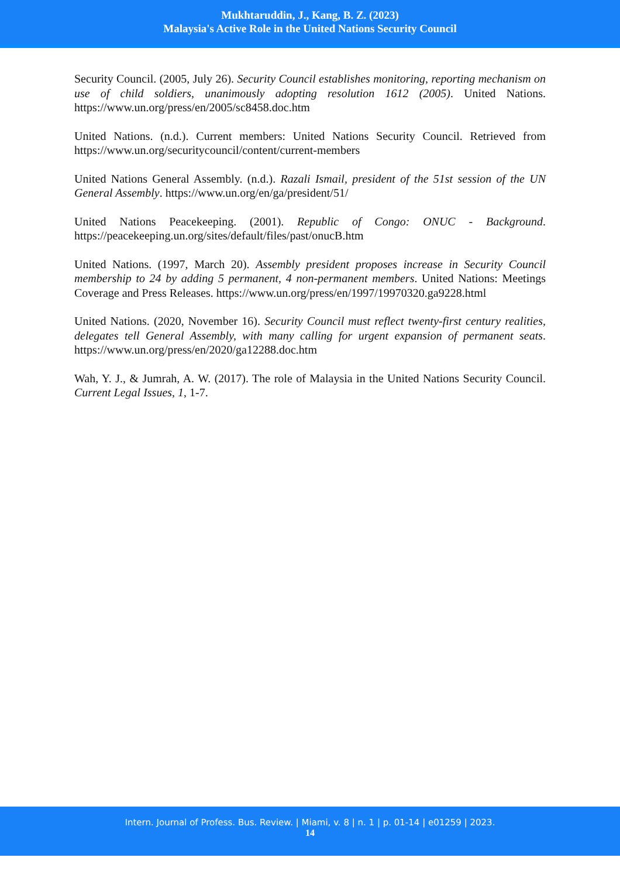Mukhtaruddin, J., Kang, B. Z. (2023)
Malaysia's Active Role in the United Nations Security Council
Security Council. (2005, July 26). Security Council establishes monitoring, reporting mechanism on use of child soldiers, unanimously adopting resolution 1612 (2005). United Nations. https://www.un.org/press/en/2005/sc8458.doc.htm
United Nations. (n.d.). Current members: United Nations Security Council. Retrieved from https://www.un.org/securitycouncil/content/current-members
United Nations General Assembly. (n.d.). Razali Ismail, president of the 51st session of the UN General Assembly. https://www.un.org/en/ga/president/51/
United Nations Peacekeeping. (2001). Republic of Congo: ONUC - Background. https://peacekeeping.un.org/sites/default/files/past/onucB.htm
United Nations. (1997, March 20). Assembly president proposes increase in Security Council membership to 24 by adding 5 permanent, 4 non-permanent members. United Nations: Meetings Coverage and Press Releases. https://www.un.org/press/en/1997/19970320.ga9228.html
United Nations. (2020, November 16). Security Council must reflect twenty-first century realities, delegates tell General Assembly, with many calling for urgent expansion of permanent seats. https://www.un.org/press/en/2020/ga12288.doc.htm
Wah, Y. J., & Jumrah, A. W. (2017). The role of Malaysia in the United Nations Security Council. Current Legal Issues, 1, 1-7.
Intern. Journal of Profess. Bus. Review. | Miami, v. 8 | n. 1 | p. 01-14 | e01259 | 2023.
14